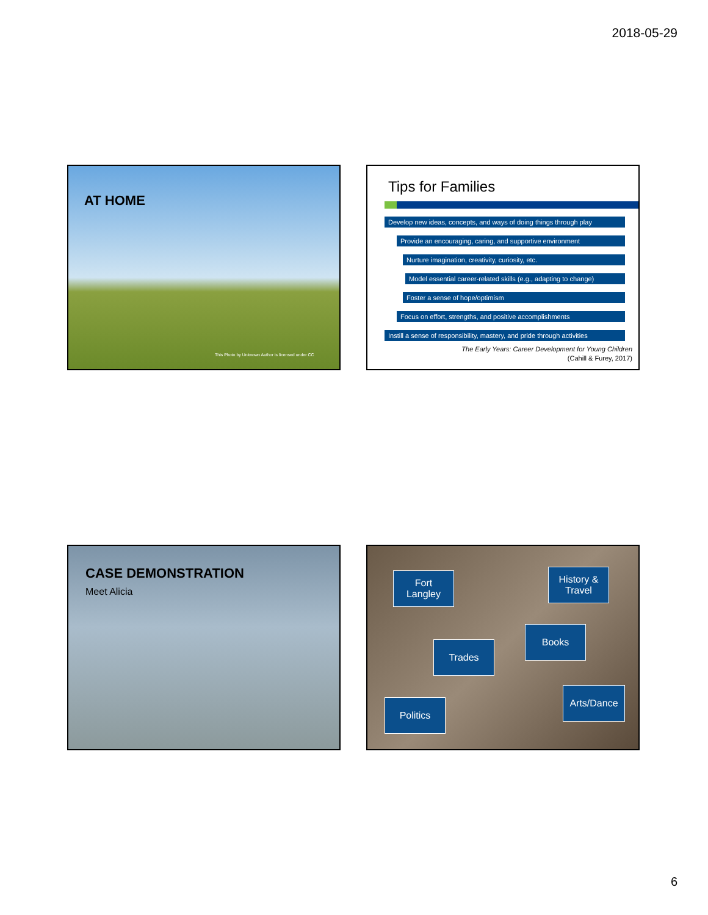2018-05-29
AT HOME
This Photo by Unknown Author is licensed under CC
Tips for Families
Develop new ideas, concepts, and ways of doing things through play
Provide an encouraging, caring, and supportive environment
Nurture imagination, creativity, curiosity, etc.
Model essential career-related skills (e.g., adapting to change)
Foster a sense of hope/optimism
Focus on effort, strengths, and positive accomplishments
Instill a sense of responsibility, mastery, and pride through activities
The Early Years: Career Development for Young Children
(Cahill & Furey, 2017)
CASE DEMONSTRATION
Meet Alicia
Fort
Langley
History &
Travel
Books
Trades
Arts/Dance
Politics
6